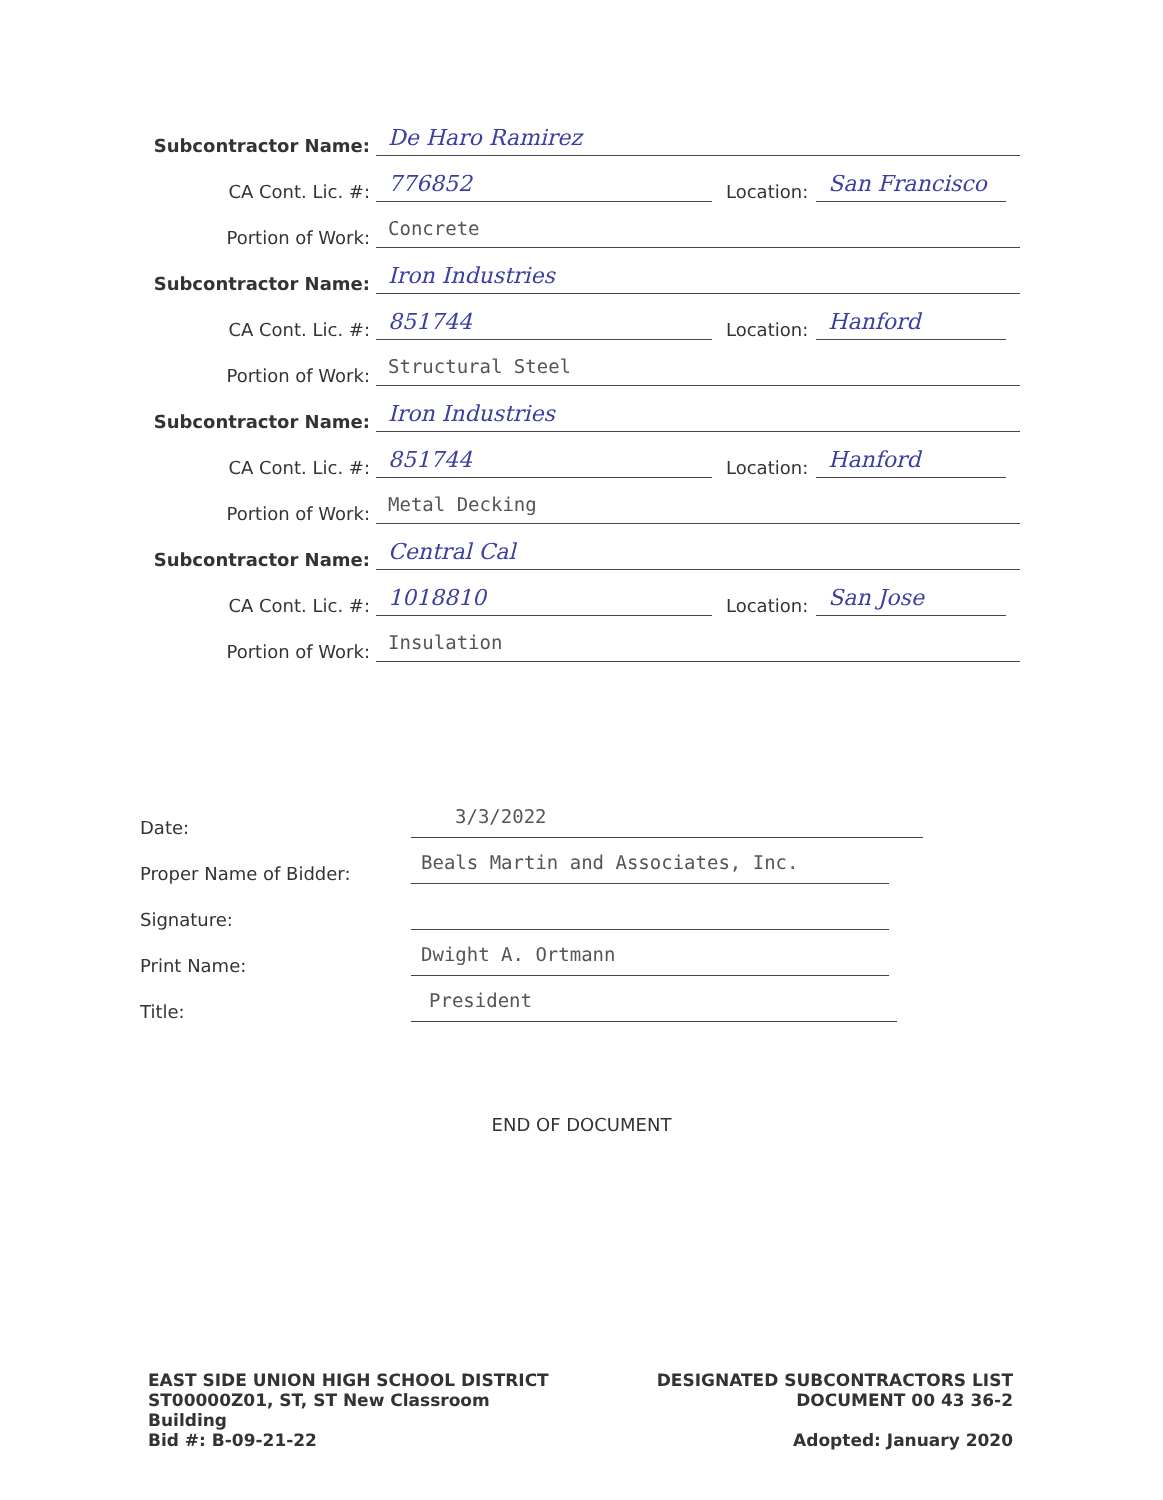Subcontractor Name: De Haro Ramirez
CA Cont. Lic. #: 776852 Location: San Francisco
Portion of Work: Concrete
Subcontractor Name: Iron Industries
CA Cont. Lic. #: 851744 Location: Hanford
Portion of Work: Structural Steel
Subcontractor Name: Iron Industries
CA Cont. Lic. #: 851744 Location: Hanford
Portion of Work: Metal Decking
Subcontractor Name: Central Cal
CA Cont. Lic. #: 1018810 Location: San Jose
Portion of Work: Insulation
Date: 3/3/2022
Proper Name of Bidder: Beals Martin and Associates, Inc.
Signature:
Print Name: Dwight A. Ortmann
Title: President
END OF DOCUMENT
EAST SIDE UNION HIGH SCHOOL DISTRICT
ST00000Z01, ST, ST New Classroom
Building
Bid #: B-09-21-22
DESIGNATED SUBCONTRACTORS LIST
DOCUMENT 00 43 36-2
Adopted: January 2020